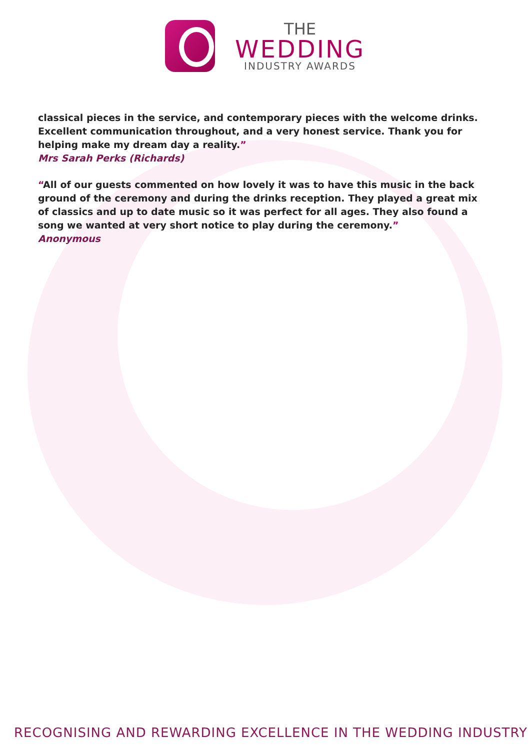THE
WEDDING
INDUSTRY AWARDS
classical pieces in the service, and contemporary pieces with the welcome drinks. Excellent communication throughout, and a very honest service. Thank you for helping make my dream day a reality.”
Mrs Sarah Perks (Richards)
“All of our guests commented on how lovely it was to have this music in the back ground of the ceremony and during the drinks reception. They played a great mix of classics and up to date music so it was perfect for all ages. They also found a song we wanted at very short notice to play during the ceremony.”
Anonymous
RECOGNISING AND REWARDING EXCELLENCE IN THE WEDDING INDUSTRY